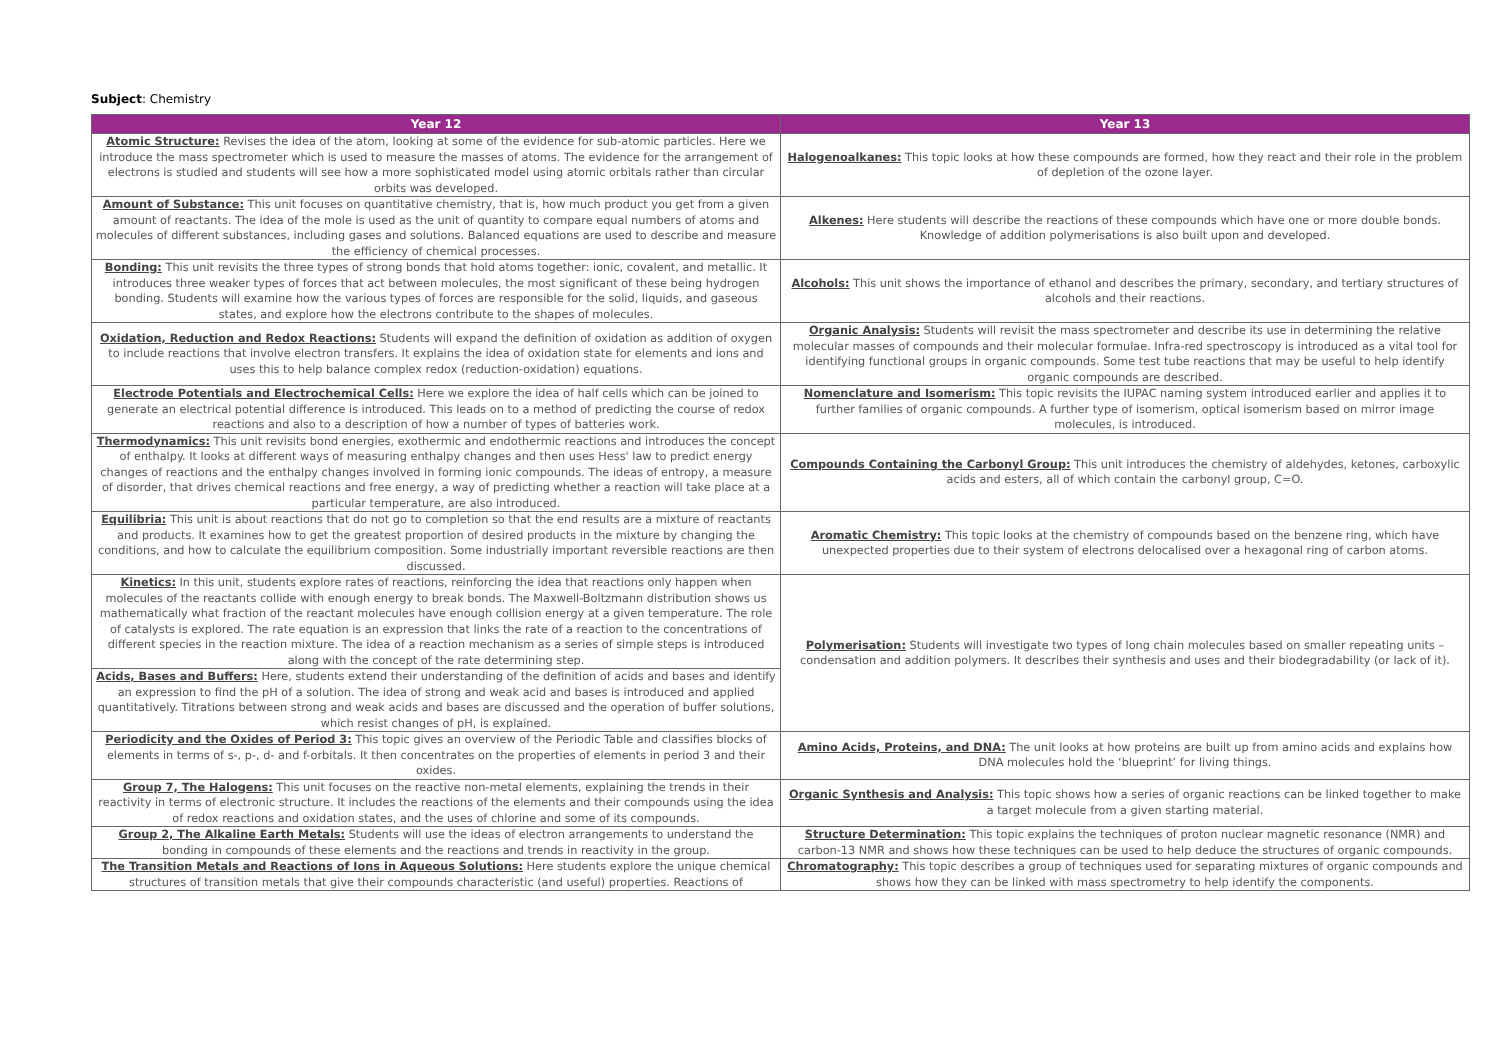Subject: Chemistry
| Year 12 | Year 13 |
| --- | --- |
| Atomic Structure: Revises the idea of the atom, looking at some of the evidence for sub-atomic particles. Here we introduce the mass spectrometer which is used to measure the masses of atoms. The evidence for the arrangement of electrons is studied and students will see how a more sophisticated model using atomic orbitals rather than circular orbits was developed. | Halogenoalkanes: This topic looks at how these compounds are formed, how they react and their role in the problem of depletion of the ozone layer. |
| Amount of Substance: This unit focuses on quantitative chemistry, that is, how much product you get from a given amount of reactants. The idea of the mole is used as the unit of quantity to compare equal numbers of atoms and molecules of different substances, including gases and solutions. Balanced equations are used to describe and measure the efficiency of chemical processes. | Alkenes: Here students will describe the reactions of these compounds which have one or more double bonds. Knowledge of addition polymerisations is also built upon and developed. |
| Bonding: This unit revisits the three types of strong bonds that hold atoms together: ionic, covalent, and metallic. It introduces three weaker types of forces that act between molecules, the most significant of these being hydrogen bonding. Students will examine how the various types of forces are responsible for the solid, liquids, and gaseous states, and explore how the electrons contribute to the shapes of molecules. | Alcohols: This unit shows the importance of ethanol and describes the primary, secondary, and tertiary structures of alcohols and their reactions. |
| Oxidation, Reduction and Redox Reactions: Students will expand the definition of oxidation as addition of oxygen to include reactions that involve electron transfers. It explains the idea of oxidation state for elements and ions and uses this to help balance complex redox (reduction-oxidation) equations. | Organic Analysis: Students will revisit the mass spectrometer and describe its use in determining the relative molecular masses of compounds and their molecular formulae. Infra-red spectroscopy is introduced as a vital tool for identifying functional groups in organic compounds. Some test tube reactions that may be useful to help identify organic compounds are described. |
| Electrode Potentials and Electrochemical Cells: Here we explore the idea of half cells which can be joined to generate an electrical potential difference is introduced. This leads on to a method of predicting the course of redox reactions and also to a description of how a number of types of batteries work. | Nomenclature and Isomerism: This topic revisits the IUPAC naming system introduced earlier and applies it to further families of organic compounds. A further type of isomerism, optical isomerism based on mirror image molecules, is introduced. |
| Thermodynamics: This unit revisits bond energies, exothermic and endothermic reactions and introduces the concept of enthalpy. It looks at different ways of measuring enthalpy changes and then uses Hess' law to predict energy changes of reactions and the enthalpy changes involved in forming ionic compounds. The ideas of entropy, a measure of disorder, that drives chemical reactions and free energy, a way of predicting whether a reaction will take place at a particular temperature, are also introduced. | Compounds Containing the Carbonyl Group: This unit introduces the chemistry of aldehydes, ketones, carboxylic acids and esters, all of which contain the carbonyl group, C=O. |
| Equilibria: This unit is about reactions that do not go to completion so that the end results are a mixture of reactants and products. It examines how to get the greatest proportion of desired products in the mixture by changing the conditions, and how to calculate the equilibrium composition. Some industrially important reversible reactions are then discussed. | Aromatic Chemistry: This topic looks at the chemistry of compounds based on the benzene ring, which have unexpected properties due to their system of electrons delocalised over a hexagonal ring of carbon atoms. |
| Kinetics: In this unit, students explore rates of reactions, reinforcing the idea that reactions only happen when molecules of the reactants collide with enough energy to break bonds. The Maxwell-Boltzmann distribution shows us mathematically what fraction of the reactant molecules have enough collision energy at a given temperature. The role of catalysts is explored. The rate equation is an expression that links the rate of a reaction to the concentrations of different species in the reaction mixture. The idea of a reaction mechanism as a series of simple steps is introduced along with the concept of the rate determining step. | Polymerisation: Students will investigate two types of long chain molecules based on smaller repeating units – condensation and addition polymers. It describes their synthesis and uses and their biodegradability (or lack of it). |
| Acids, Bases and Buffers: Here, students extend their understanding of the definition of acids and bases and identify an expression to find the pH of a solution. The idea of strong and weak acid and bases is introduced and applied quantitatively. Titrations between strong and weak acids and bases are discussed and the operation of buffer solutions, which resist changes of pH, is explained. | |
| Periodicity and the Oxides of Period 3: This topic gives an overview of the Periodic Table and classifies blocks of elements in terms of s-, p-, d- and f-orbitals. It then concentrates on the properties of elements in period 3 and their oxides. | Amino Acids, Proteins, and DNA: The unit looks at how proteins are built up from amino acids and explains how DNA molecules hold the ‘blueprint’ for living things. |
| Group 7, The Halogens: This unit focuses on the reactive non-metal elements, explaining the trends in their reactivity in terms of electronic structure. It includes the reactions of the elements and their compounds using the idea of redox reactions and oxidation states, and the uses of chlorine and some of its compounds. | Organic Synthesis and Analysis: This topic shows how a series of organic reactions can be linked together to make a target molecule from a given starting material. |
| Group 2, The Alkaline Earth Metals: Students will use the ideas of electron arrangements to understand the bonding in compounds of these elements and the reactions and trends in reactivity in the group. | Structure Determination: This topic explains the techniques of proton nuclear magnetic resonance (NMR) and carbon-13 NMR and shows how these techniques can be used to help deduce the structures of organic compounds. |
| The Transition Metals and Reactions of Ions in Aqueous Solutions: Here students explore the unique chemical structures of transition metals that give their compounds characteristic (and useful) properties. Reactions of | Chromatography: This topic describes a group of techniques used for separating mixtures of organic compounds and shows how they can be linked with mass spectrometry to help identify the components. |